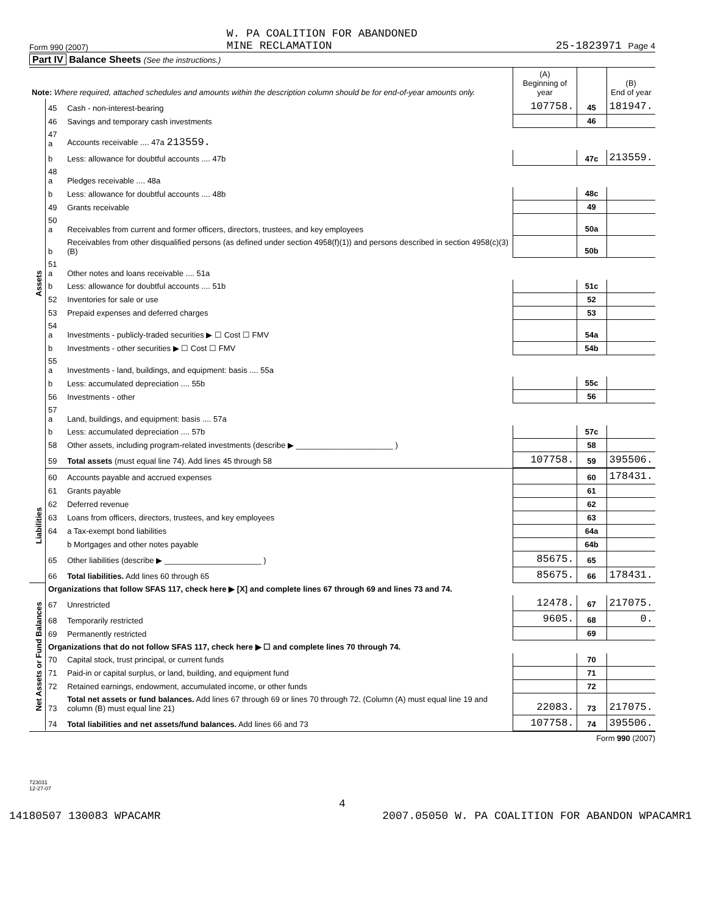Form 990 (2007) W. PA COALITION FOR ABANDONED
MINE RECLAMATION 25-1823971 Page 4
Part IV Balance Sheets (See the instructions.)
| Note: Where required, attached schedules and amounts within the description column should be for end-of-year amounts only. | | | (A) Beginning of year | | (B) End of year |
| --- | --- | --- | --- | --- | --- |
| Assets | 45 | Cash - non-interest-bearing | 107758. | 45 | 181947. |
| | 46 | Savings and temporary cash investments | | 46 | |
| | 47 a | Accounts receivable .... 47a 213559. | | | |
| | b | Less: allowance for doubtful accounts .... 47b | | 47c | 213559. |
| | 48 a | Pledges receivable .... 48a | | | |
| | b | Less: allowance for doubtful accounts .... 48b | | 48c | |
| | 49 | Grants receivable | | 49 | |
| | 50 a | Receivables from current and former officers, directors, trustees, and key employees | | 50a | |
| | b | Receivables from other disqualified persons (as defined under section 4958(f)(1)) and persons described in section 4958(c)(3)(B) | | 50b | |
| | 51 a | Other notes and loans receivable .... 51a | | | |
| | b | Less: allowance for doubtful accounts .... 51b | | 51c | |
| | 52 | Inventories for sale or use | | 52 | |
| | 53 | Prepaid expenses and deferred charges | | 53 | |
| | 54 a | Investments - publicly-traded securities ▶ ☐ Cost ☐ FMV | | 54a | |
| | b | Investments - other securities ▶ ☐ Cost ☐ FMV | | 54b | |
| | 55 a | Investments - land, buildings, and equipment: basis .... 55a | | | |
| | b | Less: accumulated depreciation .... 55b | | 55c | |
| | 56 | Investments - other | | 56 | |
| | 57 a | Land, buildings, and equipment: basis .... 57a | | | |
| | b | Less: accumulated depreciation .... 57b | | 57c | |
| | 58 | Other assets, including program-related investments (describe ▶ ______________________ ) | | 58 | |
| | 59 | Total assets (must equal line 74). Add lines 45 through 58 | 107758. | 59 | 395506. |
| Liabilities | 60 | Accounts payable and accrued expenses | | 60 | 178431. |
| | 61 | Grants payable | | 61 | |
| | 62 | Deferred revenue | | 62 | |
| | 63 | Loans from officers, directors, trustees, and key employees | | 63 | |
| | 64 | a Tax-exempt bond liabilities | | 64a | |
| | | b Mortgages and other notes payable | | 64b | |
| | 65 | Other liabilities (describe ▶ ______________________ ) | 85675. | 65 | |
| | 66 | Total liabilities. Add lines 60 through 65 | 85675. | 66 | 178431. |
| Net Assets or Fund Balances | Organizations that follow SFAS 117, check here ▶ [X] and complete lines 67 through 69 and lines 73 and 74. | | | | |
| | 67 | Unrestricted | 12478. | 67 | 217075. |
| | 68 | Temporarily restricted | 9605. | 68 | 0. |
| | 69 | Permanently restricted | | 69 | |
| | Organizations that do not follow SFAS 117, check here ▶ ☐ and complete lines 70 through 74. | | | | |
| | 70 | Capital stock, trust principal, or current funds | | 70 | |
| | 71 | Paid-in or capital surplus, or land, building, and equipment fund | | 71 | |
| | 72 | Retained earnings, endowment, accumulated income, or other funds | | 72 | |
| | 73 | Total net assets or fund balances. Add lines 67 through 69 or lines 70 through 72. (Column (A) must equal line 19 and column (B) must equal line 21) | 22083. | 73 | 217075. |
| | 74 | Total liabilities and net assets/fund balances. Add lines 66 and 73 | 107758. | 74 | 395506. |
Form 990 (2007)
723031
12-27-07
4
14180507 130083 WPACAMR 2007.05050 W. PA COALITION FOR ABANDON WPACAMR1